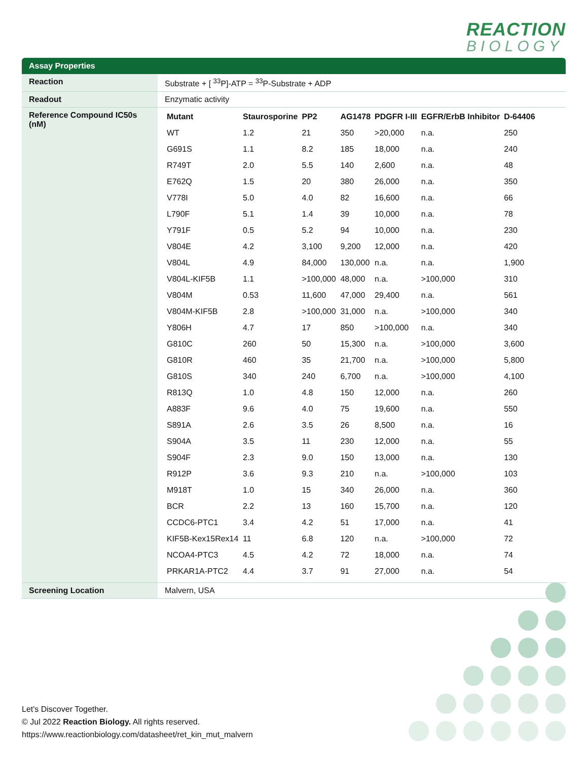REACTION
BIOLOGY
Assay Properties
| Reaction | Substrate + [ <sup>33</sup>P]-ATP = <sup>33</sup>P-Substrate + ADP |
| Readout | Enzymatic activity |
| Reference Compound IC50s (nM) | / Mutant / Staurosporine / PP2 / AG1478 / PDGFR I-III / EGFR/ErbB Inhibitor / D-64406 / / --- / --- / --- / --- / --- / --- / --- / / WT / 1.2 / 21 / 350 / >20,000 / n.a. / 250 / / G691S / 1.1 / 8.2 / 185 / 18,000 / n.a. / 240 / / R749T / 2.0 / 5.5 / 140 / 2,600 / n.a. / 48 / / E762Q / 1.5 / 20 / 380 / 26,000 / n.a. / 350 / / V778I / 5.0 / 4.0 / 82 / 16,600 / n.a. / 66 / / L790F / 5.1 / 1.4 / 39 / 10,000 / n.a. / 78 / / Y791F / 0.5 / 5.2 / 94 / 10,000 / n.a. / 230 / / V804E / 4.2 / 3,100 / 9,200 / 12,000 / n.a. / 420 / / V804L / 4.9 / 84,000 / 130,000 / n.a. / n.a. / 1,900 / / V804L-KIF5B / 1.1 / >100,000 / 48,000 / n.a. / >100,000 / 310 / / V804M / 0.53 / 11,600 / 47,000 / 29,400 / n.a. / 561 / / V804M-KIF5B / 2.8 / >100,000 / 31,000 / n.a. / >100,000 / 340 / / Y806H / 4.7 / 17 / 850 / >100,000 / n.a. / 340 / / G810C / 260 / 50 / 15,300 / n.a. / >100,000 / 3,600 / / G810R / 460 / 35 / 21,700 / n.a. / >100,000 / 5,800 / / G810S / 340 / 240 / 6,700 / n.a. / >100,000 / 4,100 / / R813Q / 1.0 / 4.8 / 150 / 12,000 / n.a. / 260 / / A883F / 9.6 / 4.0 / 75 / 19,600 / n.a. / 550 / / S891A / 2.6 / 3.5 / 26 / 8,500 / n.a. / 16 / / S904A / 3.5 / 11 / 230 / 12,000 / n.a. / 55 / / S904F / 2.3 / 9.0 / 150 / 13,000 / n.a. / 130 / / R912P / 3.6 / 9.3 / 210 / n.a. / >100,000 / 103 / / M918T / 1.0 / 15 / 340 / 26,000 / n.a. / 360 / / BCR / 2.2 / 13 / 160 / 15,700 / n.a. / 120 / / CCDC6-PTC1 / 3.4 / 4.2 / 51 / 17,000 / n.a. / 41 / / KIF5B-Kex15Rex14 / 11 / 6.8 / 120 / n.a. / >100,000 / 72 / / NCOA4-PTC3 / 4.5 / 4.2 / 72 / 18,000 / n.a. / 74 / / PRKAR1A-PTC2 / 4.4 / 3.7 / 91 / 27,000 / n.a. / 54 / |
| Screening Location | Malvern, USA |
Let's Discover Together.
© Jul 2022 Reaction Biology. All rights reserved.
https://www.reactionbiology.com/datasheet/ret_kin_mut_malvern